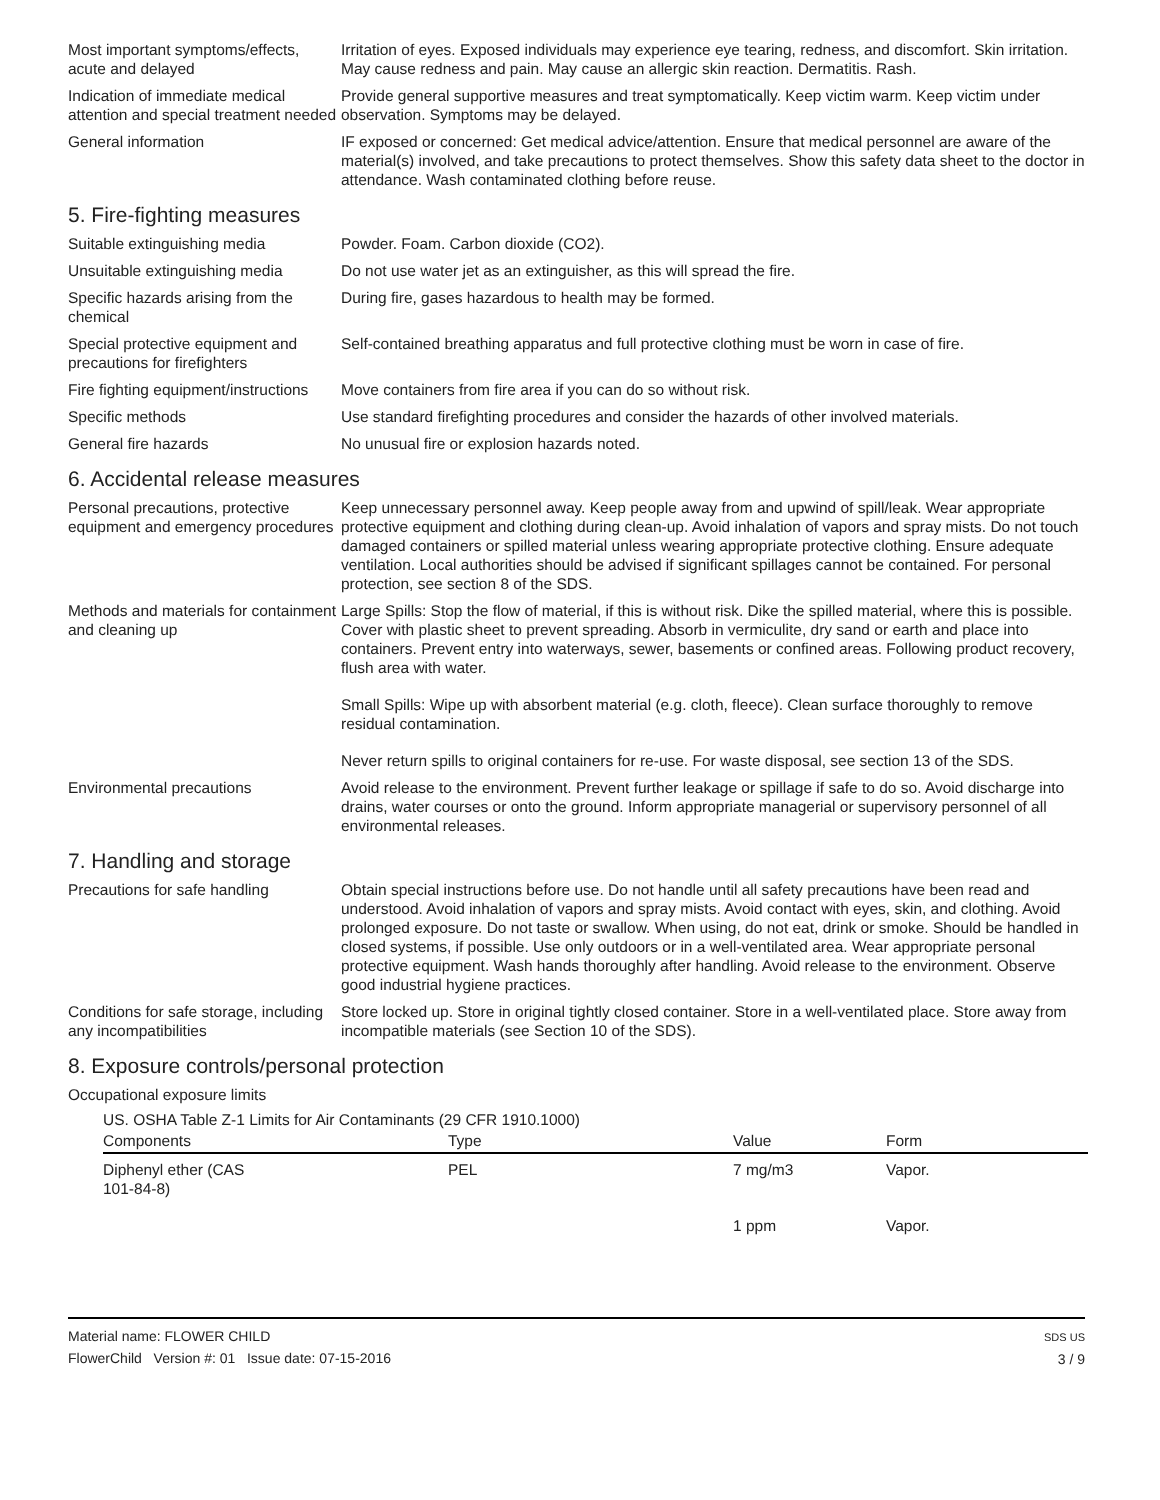Most important symptoms/effects, acute and delayed
Irritation of eyes. Exposed individuals may experience eye tearing, redness, and discomfort. Skin irritation. May cause redness and pain. May cause an allergic skin reaction. Dermatitis. Rash.
Indication of immediate medical attention and special treatment needed
Provide general supportive measures and treat symptomatically. Keep victim warm. Keep victim under observation. Symptoms may be delayed.
General information IF exposed or concerned: Get medical advice/attention. Ensure that medical personnel are aware of the material(s) involved, and take precautions to protect themselves. Show this safety data sheet to the doctor in attendance. Wash contaminated clothing before reuse.
5. Fire-fighting measures
Suitable extinguishing media Powder. Foam. Carbon dioxide (CO2).
Unsuitable extinguishing media
Do not use water jet as an extinguisher, as this will spread the fire.
Specific hazards arising from the chemical
During fire, gases hazardous to health may be formed.
Special protective equipment and precautions for firefighters
Self-contained breathing apparatus and full protective clothing must be worn in case of fire.
Fire fighting equipment/instructions
Move containers from fire area if you can do so without risk.
Specific methods Use standard firefighting procedures and consider the hazards of other involved materials.
General fire hazards No unusual fire or explosion hazards noted.
6. Accidental release measures
Personal precautions, protective equipment and emergency procedures
Keep unnecessary personnel away. Keep people away from and upwind of spill/leak. Wear appropriate protective equipment and clothing during clean-up. Avoid inhalation of vapors and spray mists. Do not touch damaged containers or spilled material unless wearing appropriate protective clothing. Ensure adequate ventilation. Local authorities should be advised if significant spillages cannot be contained. For personal protection, see section 8 of the SDS.
Methods and materials for containment and cleaning up
Large Spills: Stop the flow of material, if this is without risk. Dike the spilled material, where this is possible. Cover with plastic sheet to prevent spreading. Absorb in vermiculite, dry sand or earth and place into containers. Prevent entry into waterways, sewer, basements or confined areas. Following product recovery, flush area with water.
Small Spills: Wipe up with absorbent material (e.g. cloth, fleece). Clean surface thoroughly to remove residual contamination.
Never return spills to original containers for re-use. For waste disposal, see section 13 of the SDS.
Environmental precautions Avoid release to the environment. Prevent further leakage or spillage if safe to do so. Avoid discharge into drains, water courses or onto the ground. Inform appropriate managerial or supervisory personnel of all environmental releases.
7. Handling and storage
Precautions for safe handling Obtain special instructions before use. Do not handle until all safety precautions have been read and understood. Avoid inhalation of vapors and spray mists. Avoid contact with eyes, skin, and clothing. Avoid prolonged exposure. Do not taste or swallow. When using, do not eat, drink or smoke. Should be handled in closed systems, if possible. Use only outdoors or in a well-ventilated area. Wear appropriate personal protective equipment. Wash hands thoroughly after handling. Avoid release to the environment. Observe good industrial hygiene practices.
Conditions for safe storage, including any incompatibilities
Store locked up. Store in original tightly closed container. Store in a well-ventilated place. Store away from incompatible materials (see Section 10 of the SDS).
8. Exposure controls/personal protection
Occupational exposure limits
US. OSHA Table Z-1 Limits for Air Contaminants (29 CFR 1910.1000)
| Components | Type | Value | Form |
| --- | --- | --- | --- |
| Diphenyl ether (CAS 101-84-8) | PEL | 7 mg/m3 | Vapor. |
| | | 1 ppm | Vapor. |
Material name: FLOWER CHILD
FlowerChild Version #: 01 Issue date: 07-15-2016
SDS US
3 / 9